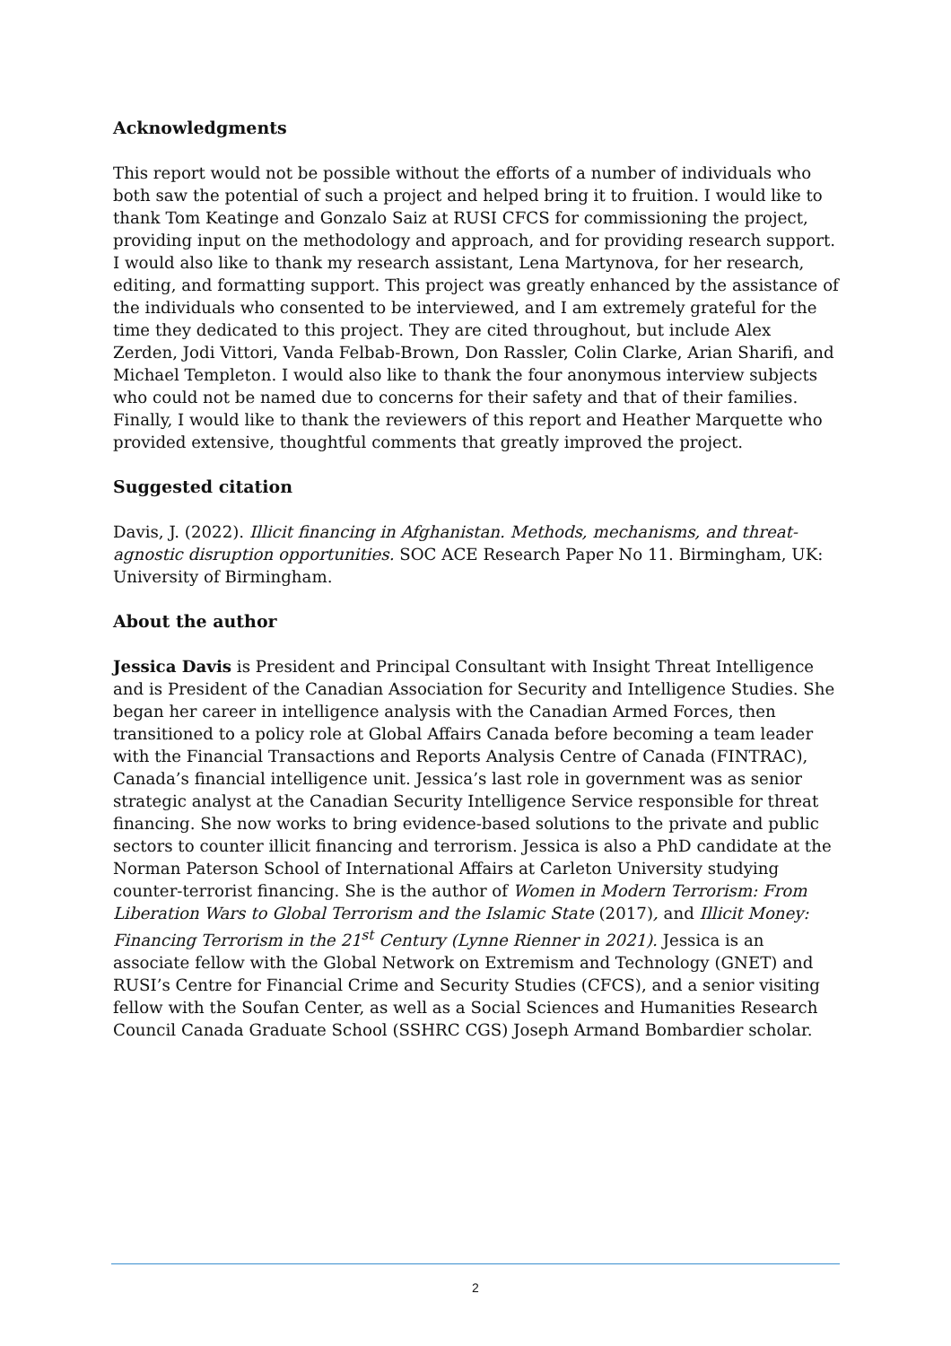Acknowledgments
This report would not be possible without the efforts of a number of individuals who both saw the potential of such a project and helped bring it to fruition. I would like to thank Tom Keatinge and Gonzalo Saiz at RUSI CFCS for commissioning the project, providing input on the methodology and approach, and for providing research support. I would also like to thank my research assistant, Lena Martynova, for her research, editing, and formatting support. This project was greatly enhanced by the assistance of the individuals who consented to be interviewed, and I am extremely grateful for the time they dedicated to this project. They are cited throughout, but include Alex Zerden, Jodi Vittori, Vanda Felbab-Brown, Don Rassler, Colin Clarke, Arian Sharifi, and Michael Templeton. I would also like to thank the four anonymous interview subjects who could not be named due to concerns for their safety and that of their families. Finally, I would like to thank the reviewers of this report and Heather Marquette who provided extensive, thoughtful comments that greatly improved the project.
Suggested citation
Davis, J. (2022). Illicit financing in Afghanistan. Methods, mechanisms, and threat-agnostic disruption opportunities. SOC ACE Research Paper No 11. Birmingham, UK: University of Birmingham.
About the author
Jessica Davis is President and Principal Consultant with Insight Threat Intelligence and is President of the Canadian Association for Security and Intelligence Studies. She began her career in intelligence analysis with the Canadian Armed Forces, then transitioned to a policy role at Global Affairs Canada before becoming a team leader with the Financial Transactions and Reports Analysis Centre of Canada (FINTRAC), Canada’s financial intelligence unit. Jessica’s last role in government was as senior strategic analyst at the Canadian Security Intelligence Service responsible for threat financing. She now works to bring evidence-based solutions to the private and public sectors to counter illicit financing and terrorism. Jessica is also a PhD candidate at the Norman Paterson School of International Affairs at Carleton University studying counter-terrorist financing. She is the author of Women in Modern Terrorism: From Liberation Wars to Global Terrorism and the Islamic State (2017), and Illicit Money: Financing Terrorism in the 21<sup>st</sup> Century (Lynne Rienner in 2021). Jessica is an associate fellow with the Global Network on Extremism and Technology (GNET) and RUSI’s Centre for Financial Crime and Security Studies (CFCS), and a senior visiting fellow with the Soufan Center, as well as a Social Sciences and Humanities Research Council Canada Graduate School (SSHRC CGS) Joseph Armand Bombardier scholar.
2